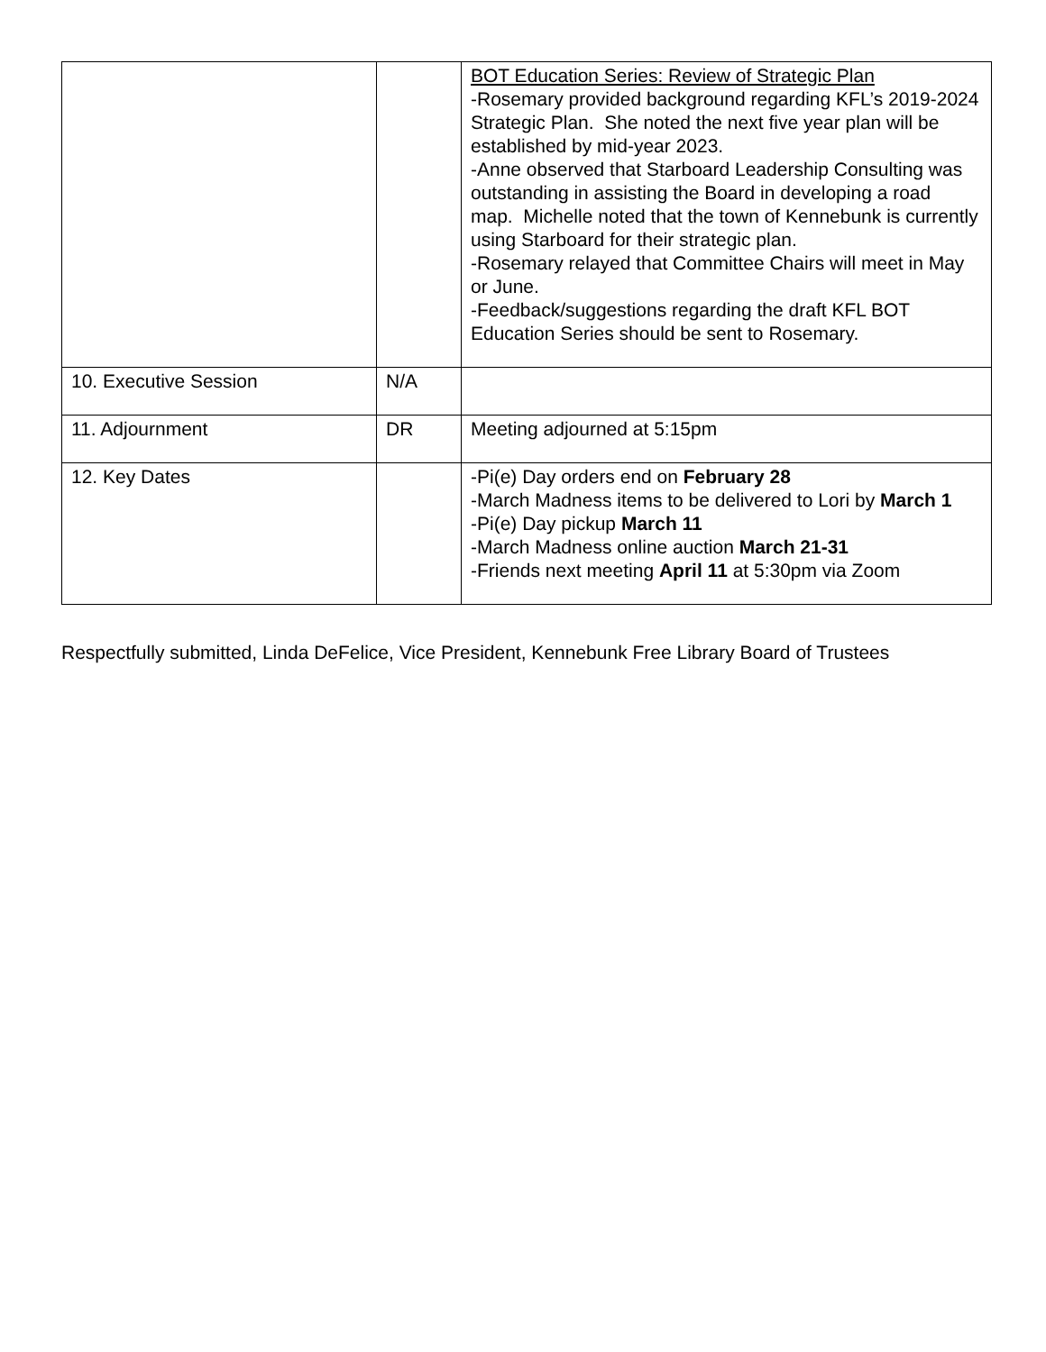| | | BOT Education Series: Review of Strategic Plan -Rosemary provided background regarding KFL’s 2019-2024 Strategic Plan. She noted the next five year plan will be established by mid-year 2023. -Anne observed that Starboard Leadership Consulting was outstanding in assisting the Board in developing a road map. Michelle noted that the town of Kennebunk is currently using Starboard for their strategic plan. -Rosemary relayed that Committee Chairs will meet in May or June. -Feedback/suggestions regarding the draft KFL BOT Education Series should be sent to Rosemary. |
| 10. Executive Session | N/A | |
| 11. Adjournment | DR | Meeting adjourned at 5:15pm |
| 12. Key Dates | | -Pi(e) Day orders end on February 28 -March Madness items to be delivered to Lori by March 1 -Pi(e) Day pickup March 11 -March Madness online auction March 21-31 -Friends next meeting April 11 at 5:30pm via Zoom |
Respectfully submitted, Linda DeFelice, Vice President, Kennebunk Free Library Board of Trustees